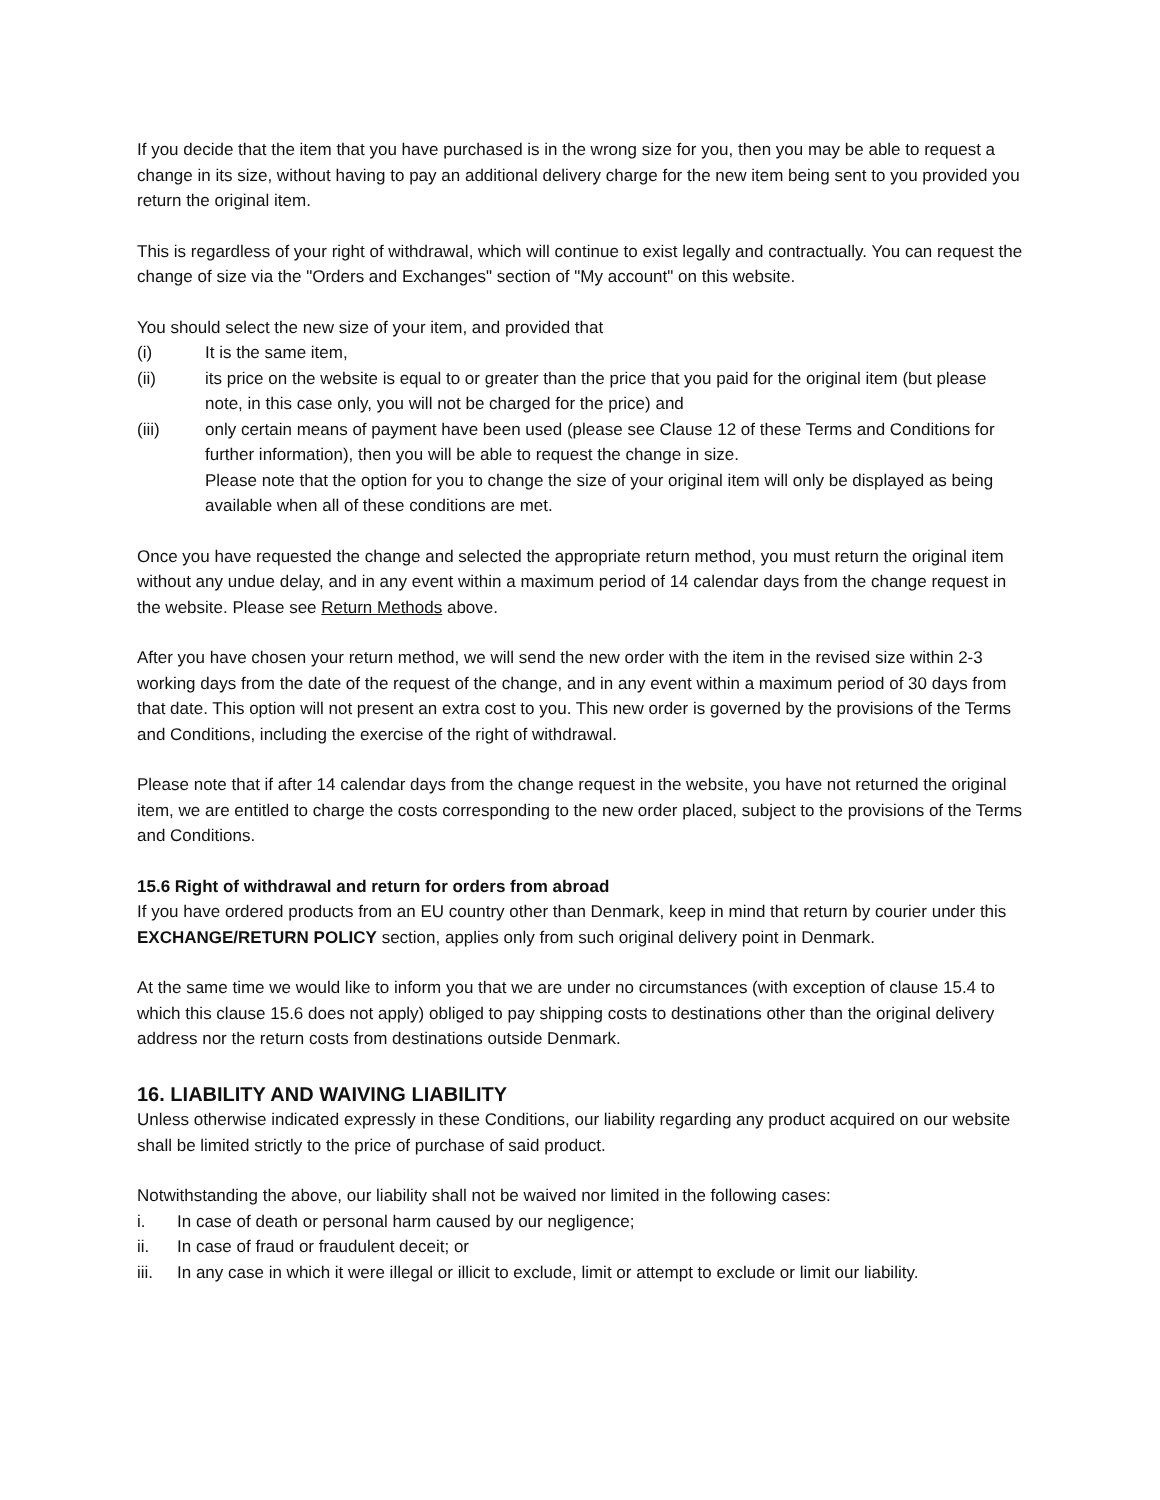If you decide that the item that you have purchased is in the wrong size for you, then you may be able to request a change in its size, without having to pay an additional delivery charge for the new item being sent to you provided you return the original item.
This is regardless of your right of withdrawal, which will continue to exist legally and contractually. You can request the change of size via the "Orders and Exchanges" section of "My account" on this website.
You should select the new size of your item, and provided that
(i) It is the same item,
(ii) its price on the website is equal to or greater than the price that you paid for the original item (but please note, in this case only, you will not be charged for the price) and
(iii) only certain means of payment have been used (please see Clause 12 of these Terms and Conditions for further information), then you will be able to request the change in size.
Please note that the option for you to change the size of your original item will only be displayed as being available when all of these conditions are met.
Once you have requested the change and selected the appropriate return method, you must return the original item without any undue delay, and in any event within a maximum period of 14 calendar days from the change request in the website. Please see Return Methods above.
After you have chosen your return method, we will send the new order with the item in the revised size within 2-3 working days from the date of the request of the change, and in any event within a maximum period of 30 days from that date. This option will not present an extra cost to you. This new order is governed by the provisions of the Terms and Conditions, including the exercise of the right of withdrawal.
Please note that if after 14 calendar days from the change request in the website, you have not returned the original item, we are entitled to charge the costs corresponding to the new order placed, subject to the provisions of the Terms and Conditions.
15.6 Right of withdrawal and return for orders from abroad
If you have ordered products from an EU country other than Denmark, keep in mind that return by courier under this EXCHANGE/RETURN POLICY section, applies only from such original delivery point in Denmark.
At the same time we would like to inform you that we are under no circumstances (with exception of clause 15.4 to which this clause 15.6 does not apply) obliged to pay shipping costs to destinations other than the original delivery address nor the return costs from destinations outside Denmark.
16. LIABILITY AND WAIVING LIABILITY
Unless otherwise indicated expressly in these Conditions, our liability regarding any product acquired on our website shall be limited strictly to the price of purchase of said product.
Notwithstanding the above, our liability shall not be waived nor limited in the following cases:
i. In case of death or personal harm caused by our negligence;
ii. In case of fraud or fraudulent deceit; or
iii. In any case in which it were illegal or illicit to exclude, limit or attempt to exclude or limit our liability.